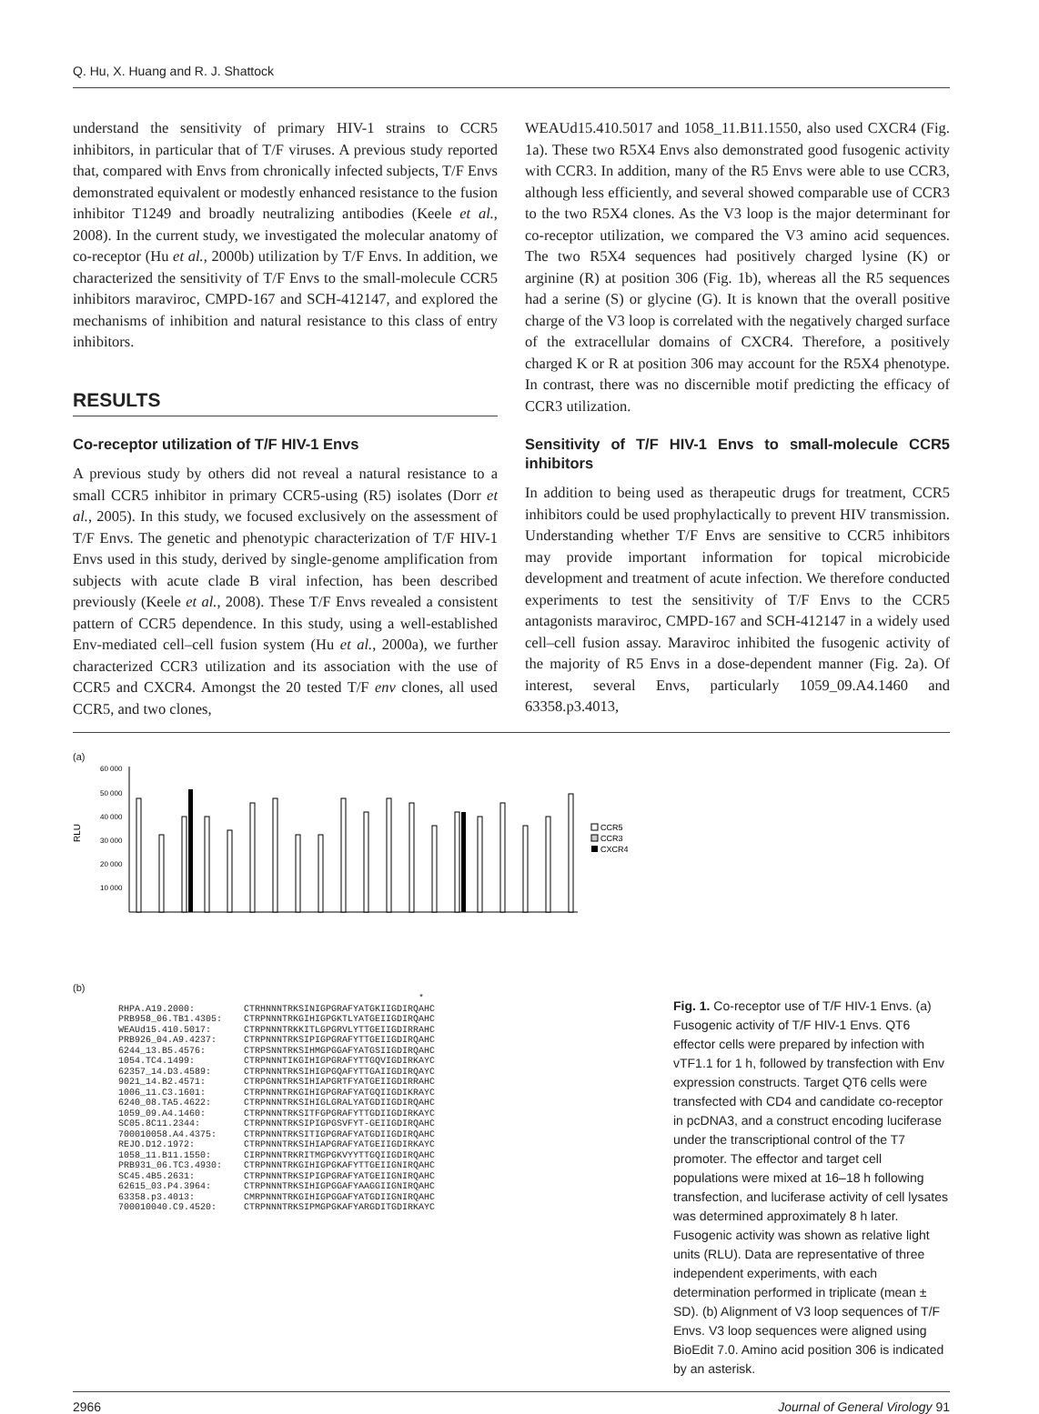Q. Hu, X. Huang and R. J. Shattock
understand the sensitivity of primary HIV-1 strains to CCR5 inhibitors, in particular that of T/F viruses. A previous study reported that, compared with Envs from chronically infected subjects, T/F Envs demonstrated equivalent or modestly enhanced resistance to the fusion inhibitor T1249 and broadly neutralizing antibodies (Keele et al., 2008). In the current study, we investigated the molecular anatomy of co-receptor (Hu et al., 2000b) utilization by T/F Envs. In addition, we characterized the sensitivity of T/F Envs to the small-molecule CCR5 inhibitors maraviroc, CMPD-167 and SCH-412147, and explored the mechanisms of inhibition and natural resistance to this class of entry inhibitors.
RESULTS
Co-receptor utilization of T/F HIV-1 Envs
A previous study by others did not reveal a natural resistance to a small CCR5 inhibitor in primary CCR5-using (R5) isolates (Dorr et al., 2005). In this study, we focused exclusively on the assessment of T/F Envs. The genetic and phenotypic characterization of T/F HIV-1 Envs used in this study, derived by single-genome amplification from subjects with acute clade B viral infection, has been described previously (Keele et al., 2008). These T/F Envs revealed a consistent pattern of CCR5 dependence. In this study, using a well-established Env-mediated cell–cell fusion system (Hu et al., 2000a), we further characterized CCR3 utilization and its association with the use of CCR5 and CXCR4. Amongst the 20 tested T/F env clones, all used CCR5, and two clones,
WEAUd15.410.5017 and 1058_11.B11.1550, also used CXCR4 (Fig. 1a). These two R5X4 Envs also demonstrated good fusogenic activity with CCR3. In addition, many of the R5 Envs were able to use CCR3, although less efficiently, and several showed comparable use of CCR3 to the two R5X4 clones. As the V3 loop is the major determinant for co-receptor utilization, we compared the V3 amino acid sequences. The two R5X4 sequences had positively charged lysine (K) or arginine (R) at position 306 (Fig. 1b), whereas all the R5 sequences had a serine (S) or glycine (G). It is known that the overall positive charge of the V3 loop is correlated with the negatively charged surface of the extracellular domains of CXCR4. Therefore, a positively charged K or R at position 306 may account for the R5X4 phenotype. In contrast, there was no discernible motif predicting the efficacy of CCR3 utilization.
Sensitivity of T/F HIV-1 Envs to small-molecule CCR5 inhibitors
In addition to being used as therapeutic drugs for treatment, CCR5 inhibitors could be used prophylactically to prevent HIV transmission. Understanding whether T/F Envs are sensitive to CCR5 inhibitors may provide important information for topical microbicide development and treatment of acute infection. We therefore conducted experiments to test the sensitivity of T/F Envs to the CCR5 antagonists maraviroc, CMPD-167 and SCH-412147 in a widely used cell–cell fusion assay. Maraviroc inhibited the fusogenic activity of the majority of R5 Envs in a dose-dependent manner (Fig. 2a). Of interest, several Envs, particularly 1059_09.A4.1460 and 63358.p3.4013,
(a)
RLU
60 000
50 000
40 000
30 000
20 000
10 000
CCR5
CCR3
CXCR4
(b)
                                                       *
RHPA.A19.2000:         CTRHNNNTRKSINIGPGRAFYATGKIIGDIRQAHC
PRB958_06.TB1.4305:    CTRPNNNTRKGIHIGPGKTLYATGEIIGDIRQAHC
WEAUd15.410.5017:      CTRPNNNTRKKITLGPGRVLYTTGEIIGDIRRAHC
PRB926_04.A9.4237:     CTRPNNNTRKSIPIGPGRAFYTTGEIIGDIRQAHC
6244_13.B5.4576:       CTRPSNNTRKSIHMGPGGAFYATGSIIGDIRQAHC
1054.TC4.1499:         CTRPNNNTIKGIHIGPGRAFYTTGQVIGDIRKAYC
62357_14.D3.4589:      CTRPNNNTRKSIHIGPGQAFYTTGAIIGDIRQAYC
9021_14.B2.4571:       CTRPGNNTRKSIHIAPGRTFYATGEIIGDIRRAHC
1006_11.C3.1601:       CTRPNNNTRKGIHIGPGRAFYATGQIIGDIKRAYC
6240_08.TA5.4622:      CTRPNNNTRKSIHIGLGRALYATGDIIGDIRQAHC
1059_09.A4.1460:       CTRPNNNTRKSITFGPGRAFYTTGDIIGDIRKAYC
SC05.8C11.2344:        CTRPNNNTRKSIPIGPGSVFYT-GEIIGDIRQAHC
700010058.A4.4375:     CTRPNNNTRKSITIGPGRAFYATGDIIGDIRQAHC
REJO.D12.1972:         CTRPNNNTRKSIHIAPGRAFYATGEIIGDIRKAYC
1058_11.B11.1550:      CIRPNNNTRKRITMGPGKVYYTTGQIIGDIRQAHC
PRB931_06.TC3.4930:    CTRPNNNTRKGIHIGPGKAFYTTGEIIGNIRQAHC
SC45.4B5.2631:         CTRPNNNTRKSIPIGPGRAFYATGEIIGNIRQAHC
62615_03.P4.3964:      CTRPNNNTRKSIHIGPGGAFYAAGGIIGNIRQAHC
63358.p3.4013:         CMRPNNNTRKGIHIGPGGAFYATGDIIGNIRQAHC
700010040.C9.4520:     CTRPNNNTRKSIPMGPGKAFYARGDITGDIRKAYC
Fig. 1. Co-receptor use of T/F HIV-1 Envs. (a) Fusogenic activity of T/F HIV-1 Envs. QT6 effector cells were prepared by infection with vTF1.1 for 1 h, followed by transfection with Env expression constructs. Target QT6 cells were transfected with CD4 and candidate co-receptor in pcDNA3, and a construct encoding luciferase under the transcriptional control of the T7 promoter. The effector and target cell populations were mixed at 16–18 h following transfection, and luciferase activity of cell lysates was determined approximately 8 h later. Fusogenic activity was shown as relative light units (RLU). Data are representative of three independent experiments, with each determination performed in triplicate (mean ± SD). (b) Alignment of V3 loop sequences of T/F Envs. V3 loop sequences were aligned using BioEdit 7.0. Amino acid position 306 is indicated by an asterisk.
2966 Journal of General Virology 91